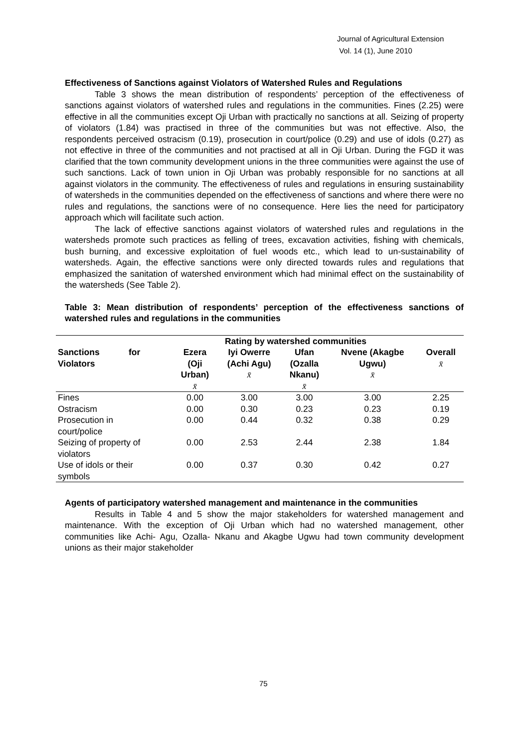Journal of Agricultural Extension
Vol. 14 (1), June 2010
Effectiveness of Sanctions against Violators of Watershed Rules and Regulations
Table 3 shows the mean distribution of respondents’ perception of the effectiveness of sanctions against violators of watershed rules and regulations in the communities. Fines (2.25) were effective in all the communities except Oji Urban with practically no sanctions at all. Seizing of property of violators (1.84) was practised in three of the communities but was not effective. Also, the respondents perceived ostracism (0.19), prosecution in court/police (0.29) and use of idols (0.27) as not effective in three of the communities and not practised at all in Oji Urban. During the FGD it was clarified that the town community development unions in the three communities were against the use of such sanctions. Lack of town union in Oji Urban was probably responsible for no sanctions at all against violators in the community. The effectiveness of rules and regulations in ensuring sustainability of watersheds in the communities depended on the effectiveness of sanctions and where there were no rules and regulations, the sanctions were of no consequence. Here lies the need for participatory approach which will facilitate such action.
The lack of effective sanctions against violators of watershed rules and regulations in the watersheds promote such practices as felling of trees, excavation activities, fishing with chemicals, bush burning, and excessive exploitation of fuel woods etc., which lead to un-sustainability of watersheds. Again, the effective sanctions were only directed towards rules and regulations that emphasized the sanitation of watershed environment which had minimal effect on the sustainability of the watersheds (See Table 2).
Table 3: Mean distribution of respondents’ perception of the effectiveness sanctions of watershed rules and regulations in the communities
| | Rating by watershed communities | | | | |
| --- | --- | --- | --- | --- | --- |
| Sanctions for Violators | Ezera (Oji Urban) x̄ | Iyi Owerre (Achi Agu) x̄ | Ufan (Ozalla Nkanu) x̄ | Nvene (Akagbe Ugwu) x̄ | Overall x̄ |
| Fines | 0.00 | 3.00 | 3.00 | 3.00 | 2.25 |
| Ostracism | 0.00 | 0.30 | 0.23 | 0.23 | 0.19 |
| Prosecution in court/police | 0.00 | 0.44 | 0.32 | 0.38 | 0.29 |
| Seizing of property of violators | 0.00 | 2.53 | 2.44 | 2.38 | 1.84 |
| Use of idols or their symbols | 0.00 | 0.37 | 0.30 | 0.42 | 0.27 |
Agents of participatory watershed management and maintenance in the communities
Results in Table 4 and 5 show the major stakeholders for watershed management and maintenance. With the exception of Oji Urban which had no watershed management, other communities like Achi- Agu, Ozalla- Nkanu and Akagbe Ugwu had town community development unions as their major stakeholder
75